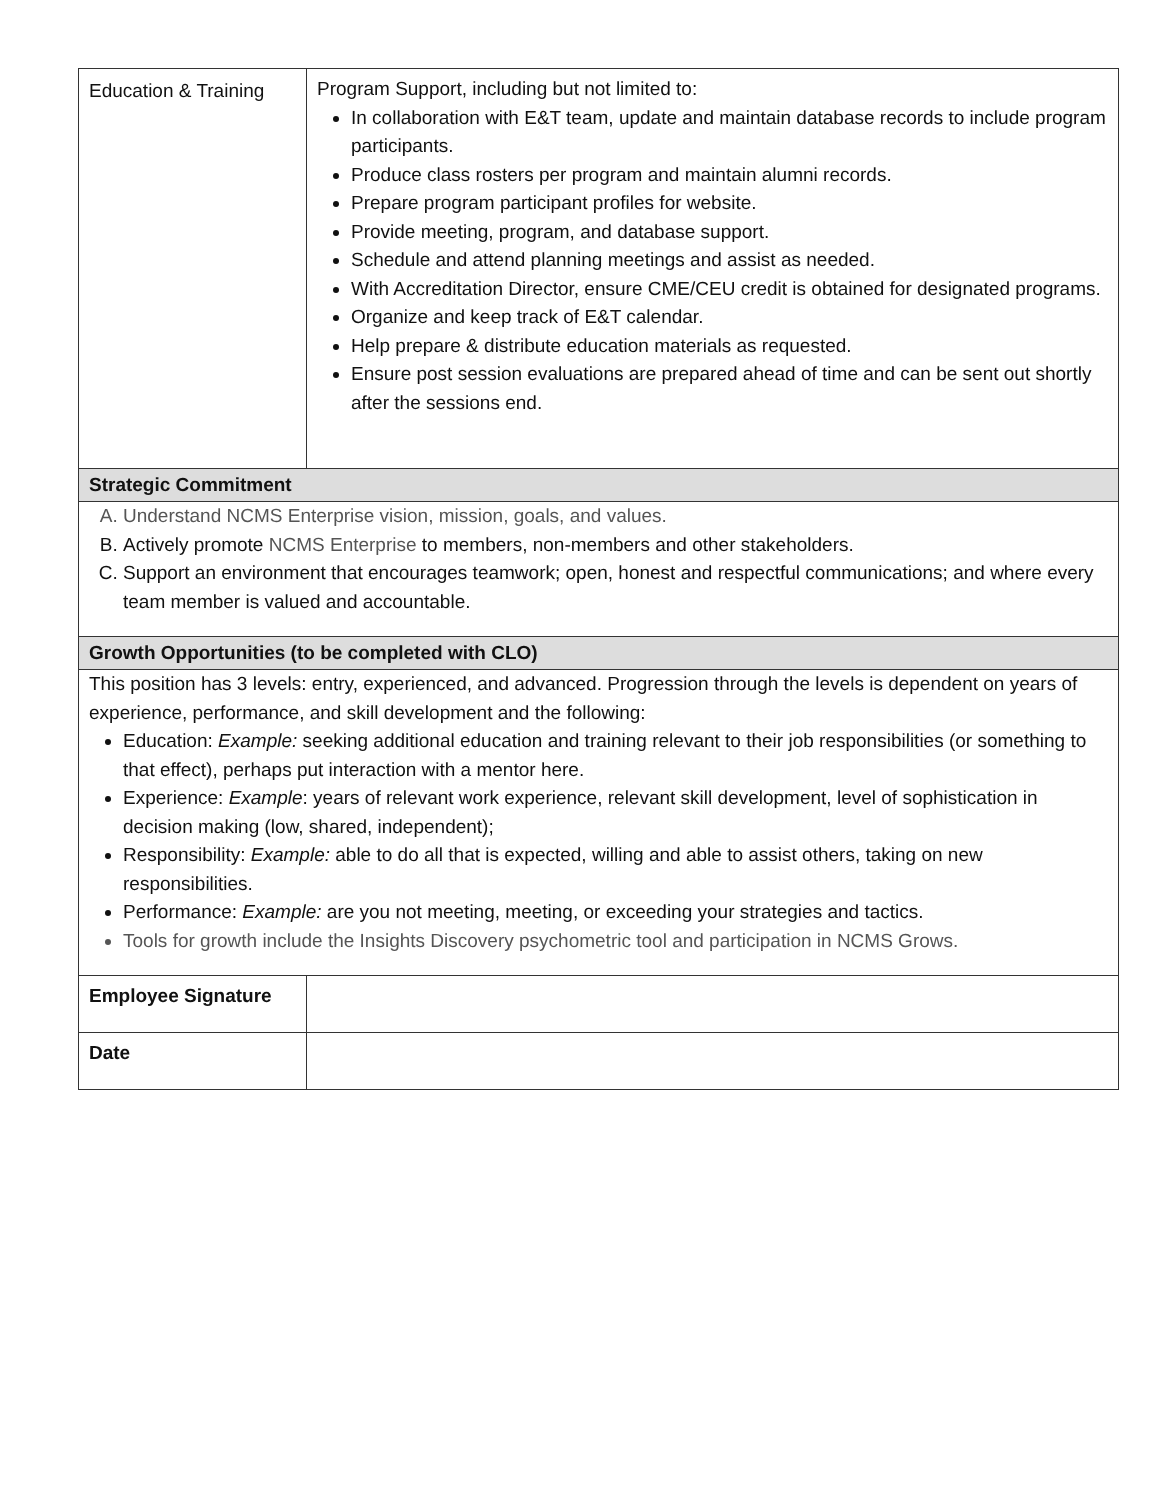| Education & Training | Program Support, including but not limited to: In collaboration with E&T team, update and maintain database records to include program participants. Produce class rosters per program and maintain alumni records. Prepare program participant profiles for website. Provide meeting, program, and database support. Schedule and attend planning meetings and assist as needed. With Accreditation Director, ensure CME/CEU credit is obtained for designated programs. Organize and keep track of E&T calendar. Help prepare & distribute education materials as requested. Ensure post session evaluations are prepared ahead of time and can be sent out shortly after the sessions end. |
| Strategic Commitment | |
| A. Understand NCMS Enterprise vision, mission, goals, and values. B. Actively promote NCMS Enterprise to members, non-members and other stakeholders. C. Support an environment that encourages teamwork; open, honest and respectful communications; and where every team member is valued and accountable. | |
| Growth Opportunities (to be completed with CLO) | |
| This position has 3 levels: entry, experienced, and advanced. Progression through the levels is dependent on years of experience, performance, and skill development and the following: Education: Example: seeking additional education and training relevant to their job responsibilities (or something to that effect), perhaps put interaction with a mentor here. Experience: Example : years of relevant work experience, relevant skill development, level of sophistication in decision making (low, shared, independent); Responsibility: Example: able to do all that is expected, willing and able to assist others, taking on new responsibilities. Performance: Example: are you not meeting, meeting, or exceeding your strategies and tactics. Tools for growth include the Insights Discovery psychometric tool and participation in NCMS Grows. | |
| Employee Signature | |
| Date | |